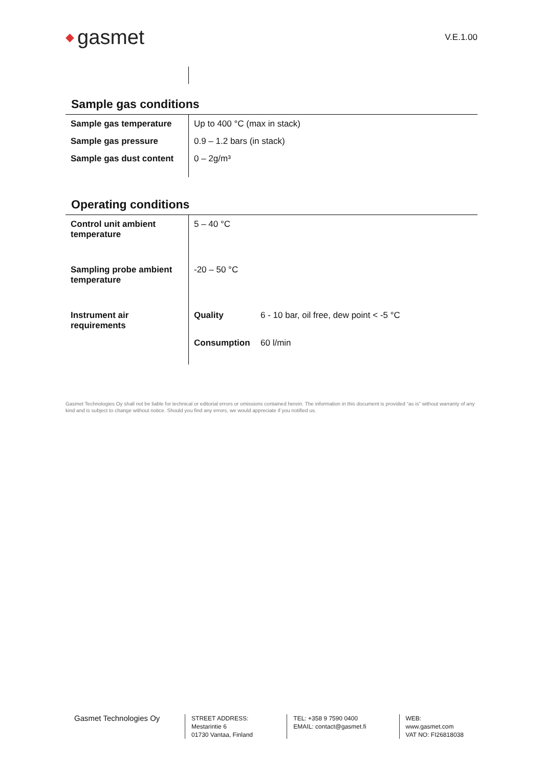◆ gasmet
V.E.1.00
Sample gas conditions
| Sample gas temperature | Up to 400 °C (max in stack) |
| Sample gas pressure | 0.9 – 1.2 bars (in stack) |
| Sample gas dust content | 0 – 2g/m³ |
Operating conditions
| Control unit ambient temperature | 5 – 40 °C | |
| Sampling probe ambient temperature | -20 – 50 °C | |
| Instrument air requirements | Quality | 6 - 10 bar, oil free, dew point < -5 °C |
| | Consumption | 60 l/min |
Gasmet Technologies Oy shall not be liable for technical or editorial errors or omissions contained herein. The information in this document is provided “as is” without warranty of any kind and is subject to change without notice. Should you find any errors, we would appreciate if you notified us.
Gasmet Technologies Oy
STREET ADDRESS:
Mestarintie 6
01730 Vantaa, Finland
TEL: +358 9 7590 0400
EMAIL: contact@gasmet.fi
WEB: www.gasmet.com
VAT NO: FI26818038